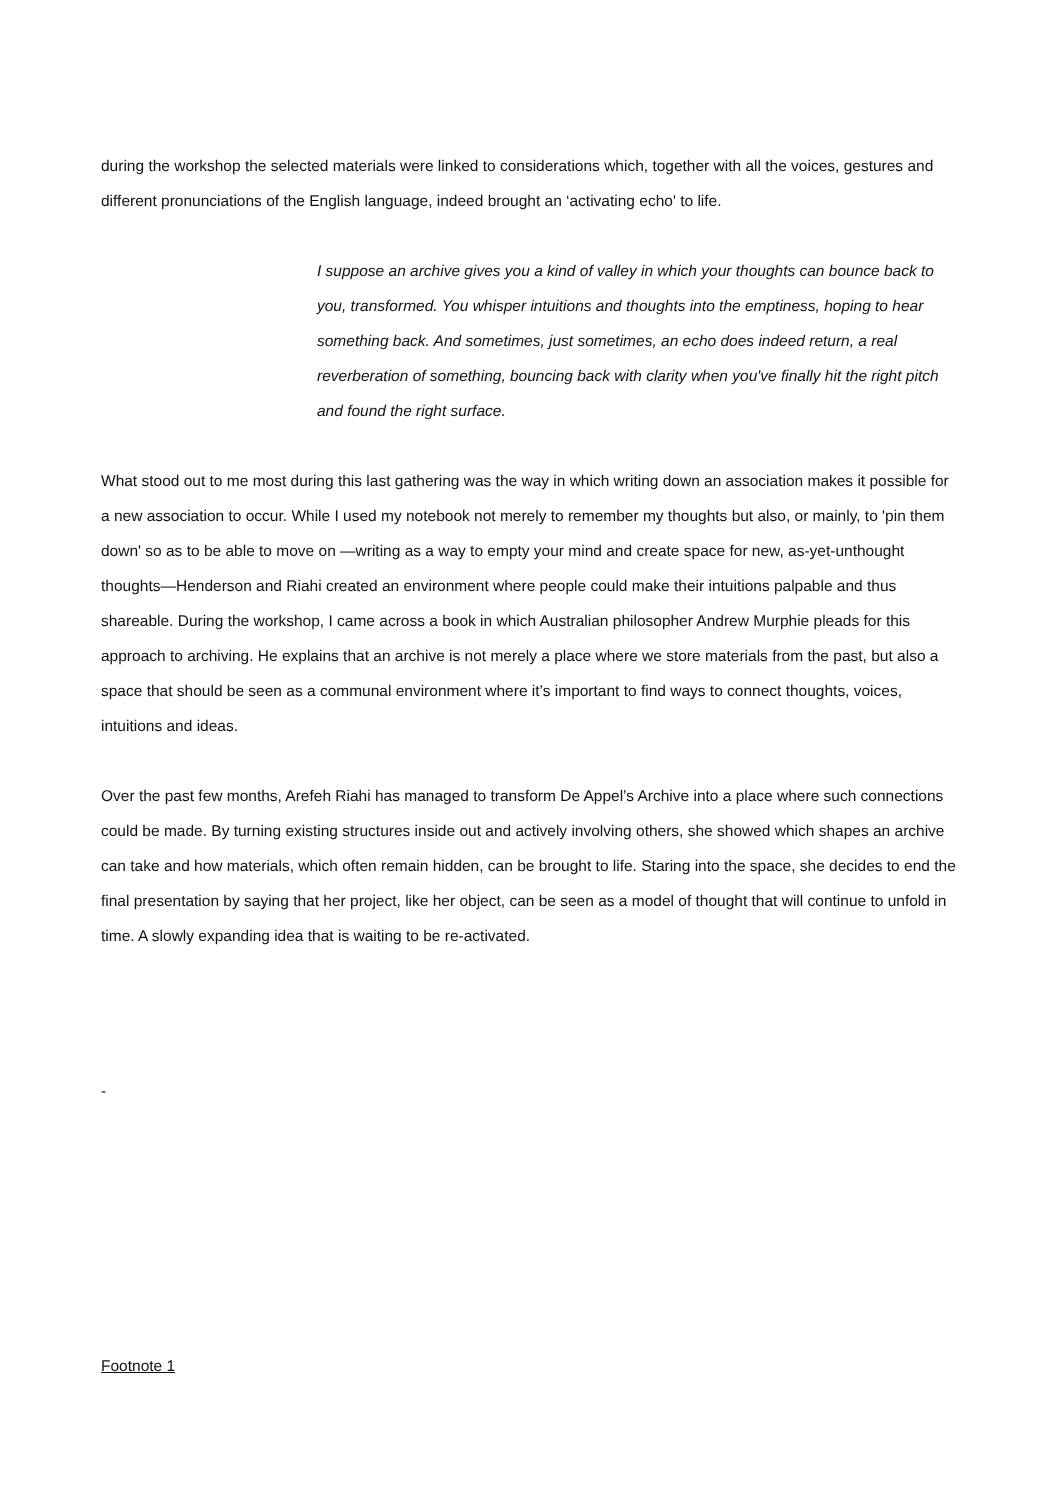during the workshop the selected materials were linked to considerations which, together with all the voices, gestures and different pronunciations of the English language, indeed brought an ‘activating echo' to life.
I suppose an archive gives you a kind of valley in which your thoughts can bounce back to you, transformed. You whisper intuitions and thoughts into the emptiness, hoping to hear something back. And sometimes, just sometimes, an echo does indeed return, a real reverberation of something, bouncing back with clarity when you've finally hit the right pitch and found the right surface.
What stood out to me most during this last gathering was the way in which writing down an association makes it possible for a new association to occur. While I used my notebook not merely to remember my thoughts but also, or mainly, to 'pin them down' so as to be able to move on —writing as a way to empty your mind and create space for new, as-yet-unthought thoughts—Henderson and Riahi created an environment where people could make their intuitions palpable and thus shareable. During the workshop, I came across a book in which Australian philosopher Andrew Murphie pleads for this approach to archiving. He explains that an archive is not merely a place where we store materials from the past, but also a space that should be seen as a communal environment where it’s important to find ways to connect thoughts, voices, intuitions and ideas.
Over the past few months, Arefeh Riahi has managed to transform De Appel’s Archive into a place where such connections could be made. By turning existing structures inside out and actively involving others, she showed which shapes an archive can take and how materials, which often remain hidden, can be brought to life. Staring into the space, she decides to end the final presentation by saying that her project, like her object, can be seen as a model of thought that will continue to unfold in time. A slowly expanding idea that is waiting to be re-activated.
-
Footnote 1